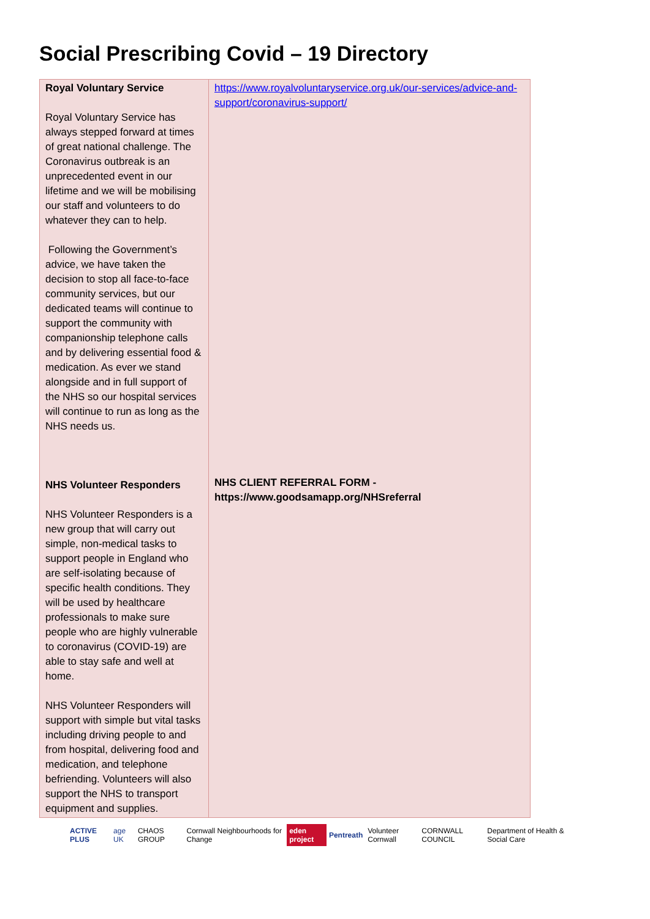Social Prescribing Covid – 19 Directory
| Royal Voluntary Service Royal Voluntary Service has always stepped forward at times of great national challenge. The Coronavirus outbreak is an unprecedented event in our lifetime and we will be mobilising our staff and volunteers to do whatever they can to help. Following the Government’s advice, we have taken the decision to stop all face-to-face community services, but our dedicated teams will continue to support the community with companionship telephone calls and by delivering essential food & medication. As ever we stand alongside and in full support of the NHS so our hospital services will continue to run as long as the NHS needs us. NHS Volunteer Responders NHS Volunteer Responders is a new group that will carry out simple, non-medical tasks to support people in England who are self-isolating because of specific health conditions. They will be used by healthcare professionals to make sure people who are highly vulnerable to coronavirus (COVID-19) are able to stay safe and well at home. NHS Volunteer Responders will support with simple but vital tasks including driving people to and from hospital, delivering food and medication, and telephone befriending. Volunteers will also support the NHS to transport equipment and supplies. | https://www.royalvoluntaryservice.org.uk/our-services/advice-and-support/coronavirus-support/ NHS CLIENT REFERRAL FORM - https://www.goodsamapp.org/NHSreferral |
ACTIVE PLUS age UK CHAOS GROUP Cornwall Neighbourhoods for Change eden project Pentreath Volunteer Cornwall CORNWALL COUNCIL Department of Health & Social Care